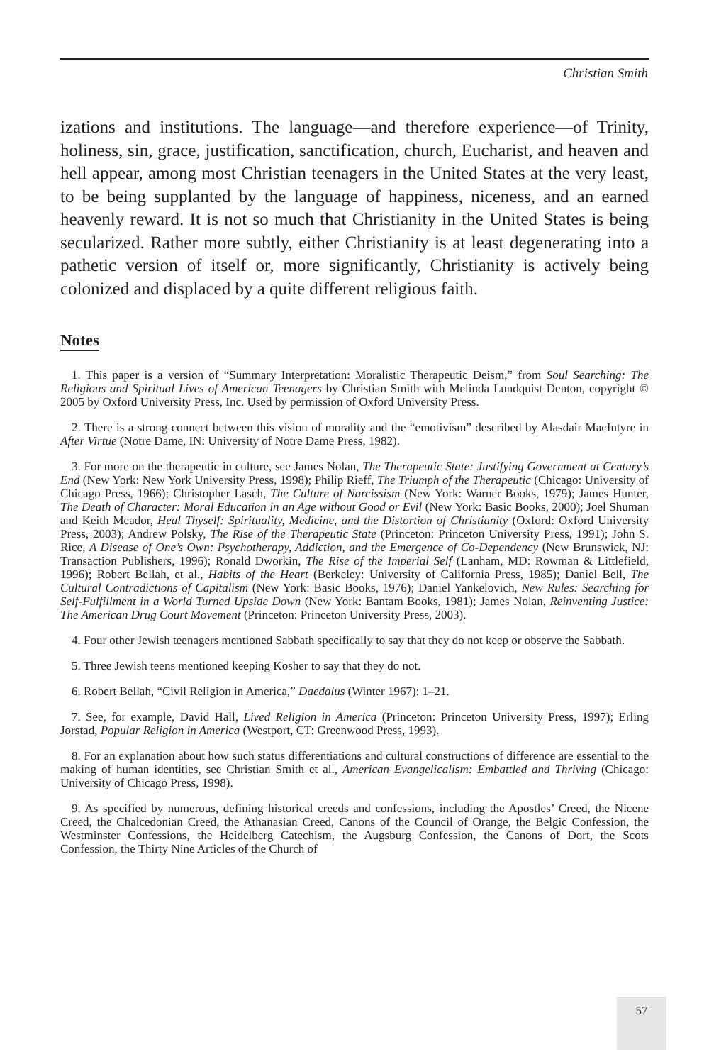Christian Smith
izations and institutions. The language—and therefore experience—of Trinity, holiness, sin, grace, justification, sanctification, church, Eucharist, and heaven and hell appear, among most Christian teenagers in the United States at the very least, to be being supplanted by the language of happiness, niceness, and an earned heavenly reward. It is not so much that Christianity in the United States is being secularized. Rather more subtly, either Christianity is at least degenerating into a pathetic version of itself or, more significantly, Christianity is actively being colonized and displaced by a quite different religious faith.
Notes
1. This paper is a version of “Summary Interpretation: Moralistic Therapeutic Deism,” from Soul Searching: The Religious and Spiritual Lives of American Teenagers by Christian Smith with Melinda Lundquist Denton, copyright © 2005 by Oxford University Press, Inc. Used by permission of Oxford University Press.
2. There is a strong connect between this vision of morality and the “emotivism” described by Alasdair MacIntyre in After Virtue (Notre Dame, IN: University of Notre Dame Press, 1982).
3. For more on the therapeutic in culture, see James Nolan, The Therapeutic State: Justifying Government at Century’s End (New York: New York University Press, 1998); Philip Rieff, The Triumph of the Therapeutic (Chicago: University of Chicago Press, 1966); Christopher Lasch, The Culture of Narcissism (New York: Warner Books, 1979); James Hunter, The Death of Character: Moral Education in an Age without Good or Evil (New York: Basic Books, 2000); Joel Shuman and Keith Meador, Heal Thyself: Spirituality, Medicine, and the Distortion of Christianity (Oxford: Oxford University Press, 2003); Andrew Polsky, The Rise of the Therapeutic State (Princeton: Princeton University Press, 1991); John S. Rice, A Disease of One’s Own: Psychotherapy, Addiction, and the Emergence of Co-Dependency (New Brunswick, NJ: Transaction Publishers, 1996); Ronald Dworkin, The Rise of the Imperial Self (Lanham, MD: Rowman & Littlefield, 1996); Robert Bellah, et al., Habits of the Heart (Berkeley: University of California Press, 1985); Daniel Bell, The Cultural Contradictions of Capitalism (New York: Basic Books, 1976); Daniel Yankelovich, New Rules: Searching for Self-Fulfillment in a World Turned Upside Down (New York: Bantam Books, 1981); James Nolan, Reinventing Justice: The American Drug Court Movement (Princeton: Princeton University Press, 2003).
4. Four other Jewish teenagers mentioned Sabbath specifically to say that they do not keep or observe the Sabbath.
5. Three Jewish teens mentioned keeping Kosher to say that they do not.
6. Robert Bellah, “Civil Religion in America,” Daedalus (Winter 1967): 1–21.
7. See, for example, David Hall, Lived Religion in America (Princeton: Princeton University Press, 1997); Erling Jorstad, Popular Religion in America (Westport, CT: Greenwood Press, 1993).
8. For an explanation about how such status differentiations and cultural constructions of difference are essential to the making of human identities, see Christian Smith et al., American Evangelicalism: Embattled and Thriving (Chicago: University of Chicago Press, 1998).
9. As specified by numerous, defining historical creeds and confessions, including the Apostles’ Creed, the Nicene Creed, the Chalcedonian Creed, the Athanasian Creed, Canons of the Council of Orange, the Belgic Confession, the Westminster Confessions, the Heidelberg Catechism, the Augsburg Confession, the Canons of Dort, the Scots Confession, the Thirty Nine Articles of the Church of
57